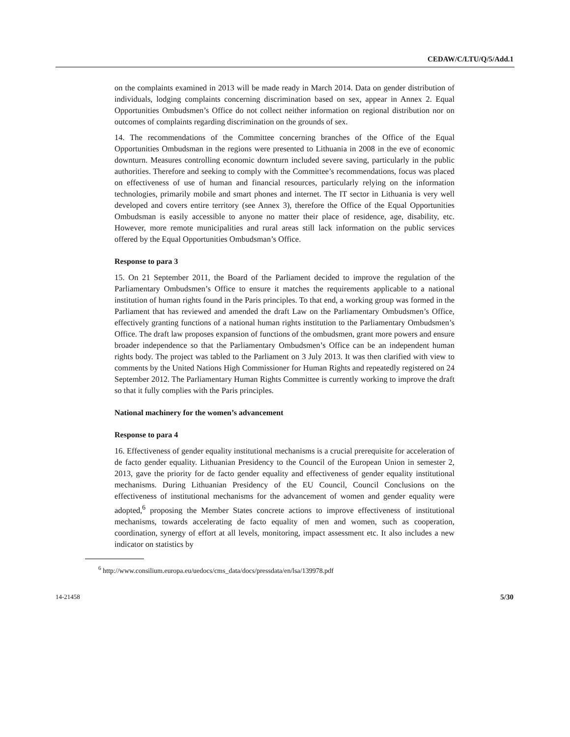CEDAW/C/LTU/Q/5/Add.1
on the complaints examined in 2013 will be made ready in March 2014. Data on gender distribution of individuals, lodging complaints concerning discrimination based on sex, appear in Annex 2. Equal Opportunities Ombudsmen’s Office do not collect neither information on regional distribution nor on outcomes of complaints regarding discrimination on the grounds of sex.
14. The recommendations of the Committee concerning branches of the Office of the Equal Opportunities Ombudsman in the regions were presented to Lithuania in 2008 in the eve of economic downturn. Measures controlling economic downturn included severe saving, particularly in the public authorities. Therefore and seeking to comply with the Committee’s recommendations, focus was placed on effectiveness of use of human and financial resources, particularly relying on the information technologies, primarily mobile and smart phones and internet. The IT sector in Lithuania is very well developed and covers entire territory (see Annex 3), therefore the Office of the Equal Opportunities Ombudsman is easily accessible to anyone no matter their place of residence, age, disability, etc. However, more remote municipalities and rural areas still lack information on the public services offered by the Equal Opportunities Ombudsman’s Office.
Response to para 3
15. On 21 September 2011, the Board of the Parliament decided to improve the regulation of the Parliamentary Ombudsmen’s Office to ensure it matches the requirements applicable to a national institution of human rights found in the Paris principles. To that end, a working group was formed in the Parliament that has reviewed and amended the draft Law on the Parliamentary Ombudsmen’s Office, effectively granting functions of a national human rights institution to the Parliamentary Ombudsmen’s Office. The draft law proposes expansion of functions of the ombudsmen, grant more powers and ensure broader independence so that the Parliamentary Ombudsmen’s Office can be an independent human rights body. The project was tabled to the Parliament on 3 July 2013. It was then clarified with view to comments by the United Nations High Commissioner for Human Rights and repeatedly registered on 24 September 2012. The Parliamentary Human Rights Committee is currently working to improve the draft so that it fully complies with the Paris principles.
National machinery for the women’s advancement
Response to para 4
16. Effectiveness of gender equality institutional mechanisms is a crucial prerequisite for acceleration of de facto gender equality. Lithuanian Presidency to the Council of the European Union in semester 2, 2013, gave the priority for de facto gender equality and effectiveness of gender equality institutional mechanisms. During Lithuanian Presidency of the EU Council, Council Conclusions on the effectiveness of institutional mechanisms for the advancement of women and gender equality were adopted,<sup>6</sup> proposing the Member States concrete actions to improve effectiveness of institutional mechanisms, towards accelerating de facto equality of men and women, such as cooperation, coordination, synergy of effort at all levels, monitoring, impact assessment etc. It also includes a new indicator on statistics by
<sup>6</sup> http://www.consilium.europa.eu/uedocs/cms_data/docs/pressdata/en/lsa/139978.pdf
14-21458 5/30